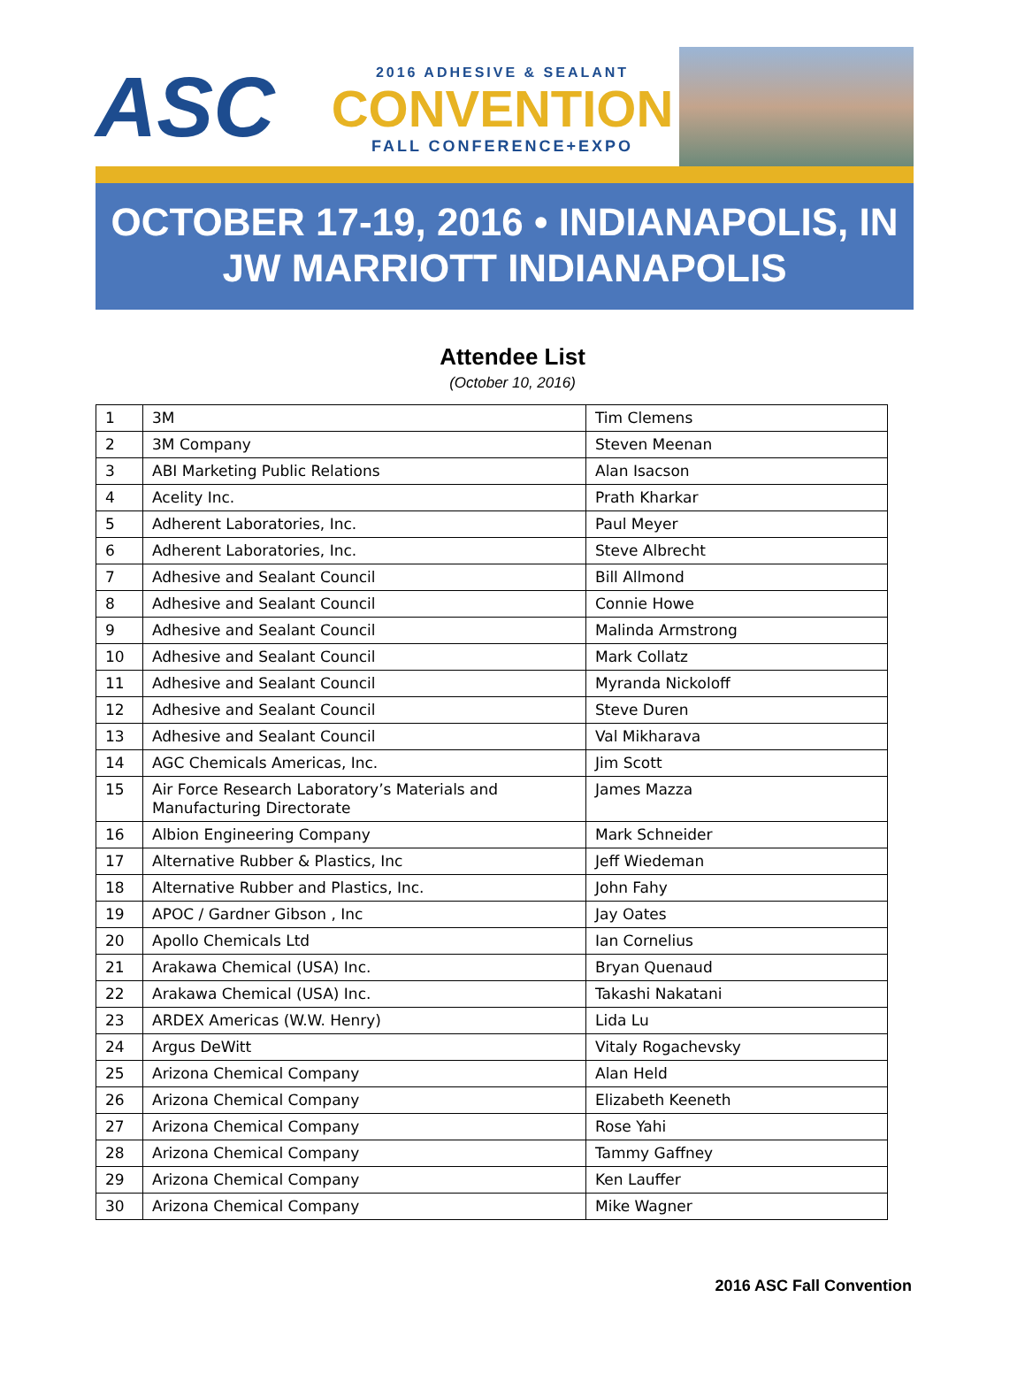ASC
2016 ADHESIVE & SEALANT
CONVENTION
FALL CONFERENCE+EXPO
OCTOBER 17-19, 2016 • INDIANAPOLIS, IN
JW MARRIOTT INDIANAPOLIS
Attendee List
(October 10, 2016)
| 1 | 3M | Tim Clemens |
| 2 | 3M Company | Steven Meenan |
| 3 | ABI Marketing Public Relations | Alan Isacson |
| 4 | Acelity Inc. | Prath Kharkar |
| 5 | Adherent Laboratories, Inc. | Paul Meyer |
| 6 | Adherent Laboratories, Inc. | Steve Albrecht |
| 7 | Adhesive and Sealant Council | Bill Allmond |
| 8 | Adhesive and Sealant Council | Connie Howe |
| 9 | Adhesive and Sealant Council | Malinda Armstrong |
| 10 | Adhesive and Sealant Council | Mark Collatz |
| 11 | Adhesive and Sealant Council | Myranda Nickoloff |
| 12 | Adhesive and Sealant Council | Steve Duren |
| 13 | Adhesive and Sealant Council | Val Mikharava |
| 14 | AGC Chemicals Americas, Inc. | Jim Scott |
| 15 | Air Force Research Laboratory’s Materials and Manufacturing Directorate | James Mazza |
| 16 | Albion Engineering Company | Mark Schneider |
| 17 | Alternative Rubber & Plastics, Inc | Jeff Wiedeman |
| 18 | Alternative Rubber and Plastics, Inc. | John Fahy |
| 19 | APOC / Gardner Gibson , Inc | Jay Oates |
| 20 | Apollo Chemicals Ltd | Ian Cornelius |
| 21 | Arakawa Chemical (USA) Inc. | Bryan Quenaud |
| 22 | Arakawa Chemical (USA) Inc. | Takashi Nakatani |
| 23 | ARDEX Americas (W.W. Henry) | Lida Lu |
| 24 | Argus DeWitt | Vitaly Rogachevsky |
| 25 | Arizona Chemical Company | Alan Held |
| 26 | Arizona Chemical Company | Elizabeth Keeneth |
| 27 | Arizona Chemical Company | Rose Yahi |
| 28 | Arizona Chemical Company | Tammy Gaffney |
| 29 | Arizona Chemical Company | Ken Lauffer |
| 30 | Arizona Chemical Company | Mike Wagner |
2016 ASC Fall Convention